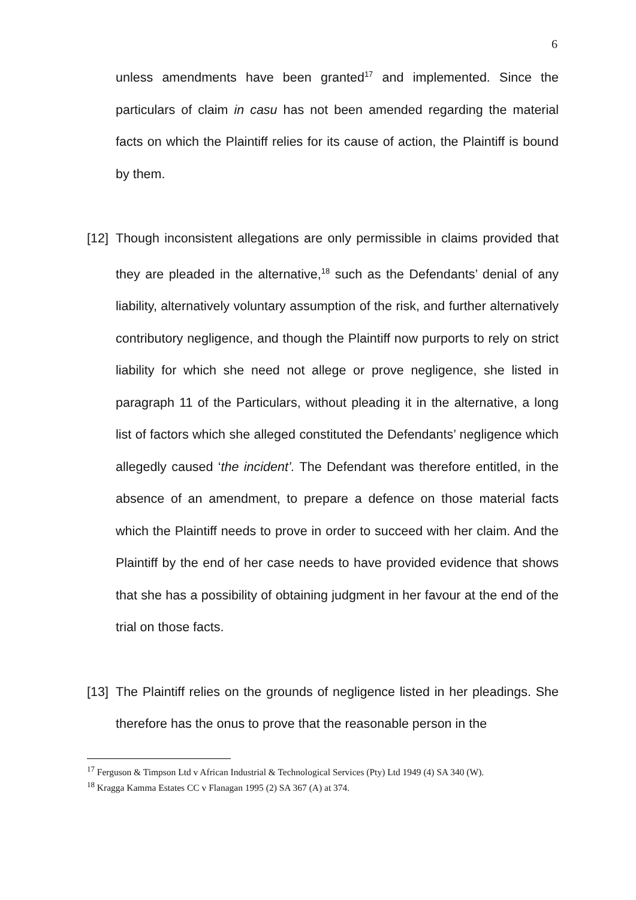6
unless amendments have been granted<sup>17</sup> and implemented. Since the particulars of claim in casu has not been amended regarding the material facts on which the Plaintiff relies for its cause of action, the Plaintiff is bound by them.
[12]
Though inconsistent allegations are only permissible in claims provided that they are pleaded in the alternative,<sup>18</sup> such as the Defendants’ denial of any liability, alternatively voluntary assumption of the risk, and further alternatively contributory negligence, and though the Plaintiff now purports to rely on strict liability for which she need not allege or prove negligence, she listed in paragraph 11 of the Particulars, without pleading it in the alternative, a long list of factors which she alleged constituted the Defendants’ negligence which allegedly caused ‘the incident’. The Defendant was therefore entitled, in the absence of an amendment, to prepare a defence on those material facts which the Plaintiff needs to prove in order to succeed with her claim. And the Plaintiff by the end of her case needs to have provided evidence that shows that she has a possibility of obtaining judgment in her favour at the end of the trial on those facts.
[13]
The Plaintiff relies on the grounds of negligence listed in her pleadings. She therefore has the onus to prove that the reasonable person in the
<sup>17</sup> Ferguson & Timpson Ltd v African Industrial & Technological Services (Pty) Ltd 1949 (4) SA 340 (W).
<sup>18</sup> Kragga Kamma Estates CC v Flanagan 1995 (2) SA 367 (A) at 374.